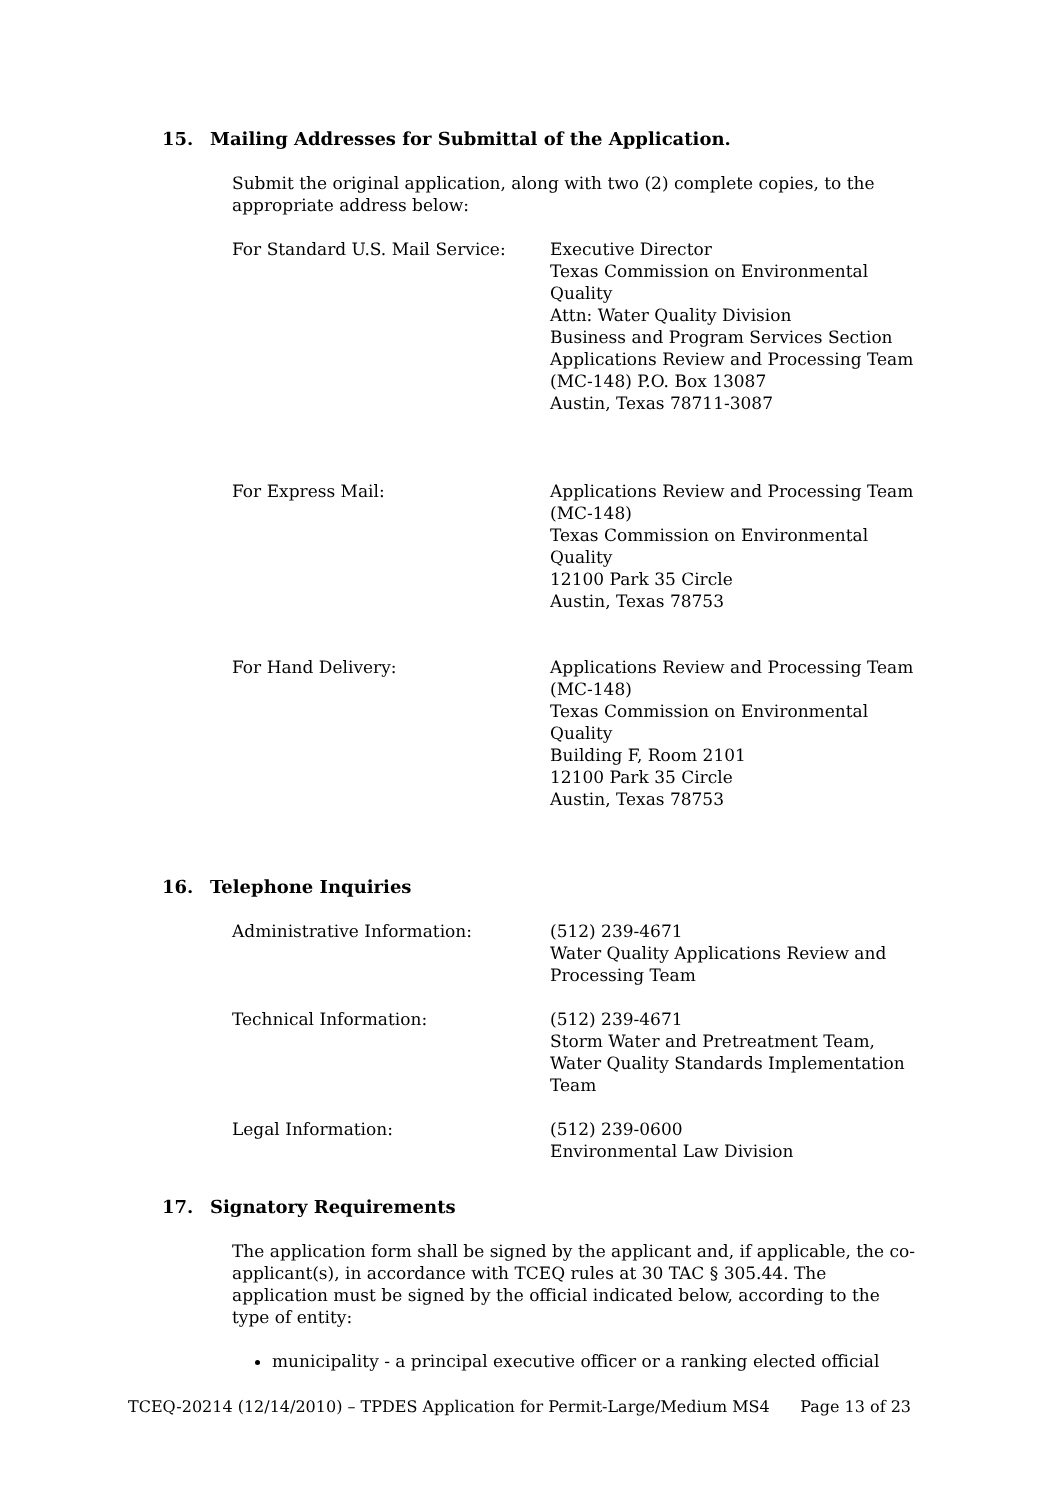15. Mailing Addresses for Submittal of the Application.
Submit the original application, along with two (2) complete copies, to the appropriate address below:
For Standard U.S. Mail Service: Executive Director
Texas Commission on Environmental Quality
Attn: Water Quality Division
Business and Program Services Section
Applications Review and Processing Team
(MC-148) P.O. Box 13087
Austin, Texas 78711-3087
For Express Mail: Applications Review and Processing Team (MC-148)
Texas Commission on Environmental Quality
12100 Park 35 Circle
Austin, Texas 78753
For Hand Delivery: Applications Review and Processing Team (MC-148)
Texas Commission on Environmental Quality
Building F, Room 2101
12100 Park 35 Circle
Austin, Texas 78753
16. Telephone Inquiries
Administrative Information: (512) 239-4671
Water Quality Applications Review and Processing Team
Technical Information: (512) 239-4671
Storm Water and Pretreatment Team, Water Quality Standards Implementation Team
Legal Information: (512) 239-0600
Environmental Law Division
17. Signatory Requirements
The application form shall be signed by the applicant and, if applicable, the co-applicant(s), in accordance with TCEQ rules at 30 TAC § 305.44. The application must be signed by the official indicated below, according to the type of entity:
municipality - a principal executive officer or a ranking elected official
TCEQ-20214 (12/14/2010) – TPDES Application for Permit-Large/Medium MS4 Page 13 of 23